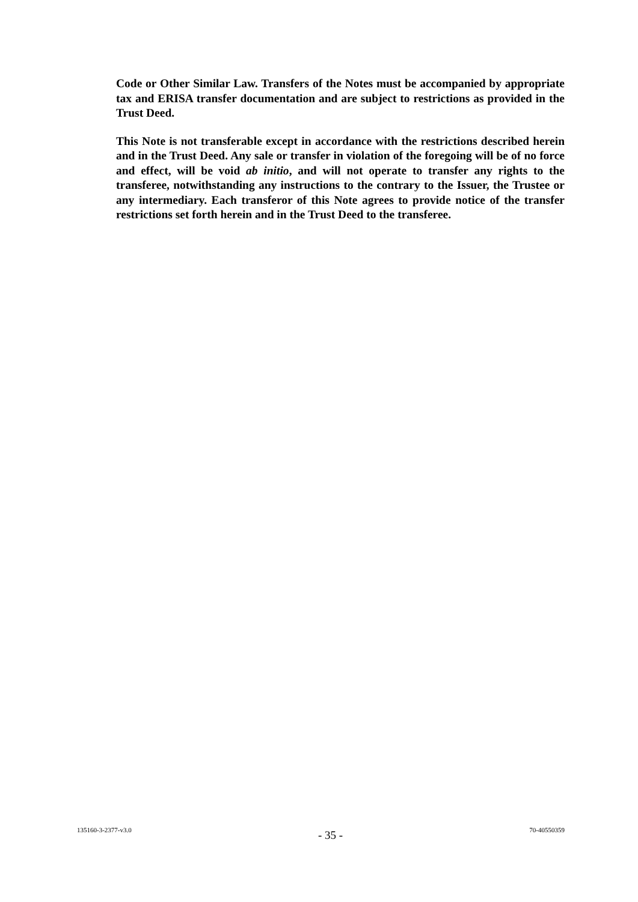Code or Other Similar Law. Transfers of the Notes must be accompanied by appropriate tax and ERISA transfer documentation and are subject to restrictions as provided in the Trust Deed.
This Note is not transferable except in accordance with the restrictions described herein and in the Trust Deed. Any sale or transfer in violation of the foregoing will be of no force and effect, will be void ab initio, and will not operate to transfer any rights to the transferee, notwithstanding any instructions to the contrary to the Issuer, the Trustee or any intermediary. Each transferor of this Note agrees to provide notice of the transfer restrictions set forth herein and in the Trust Deed to the transferee.
135160-3-2377-v3.0 - 35 - 70-40550359